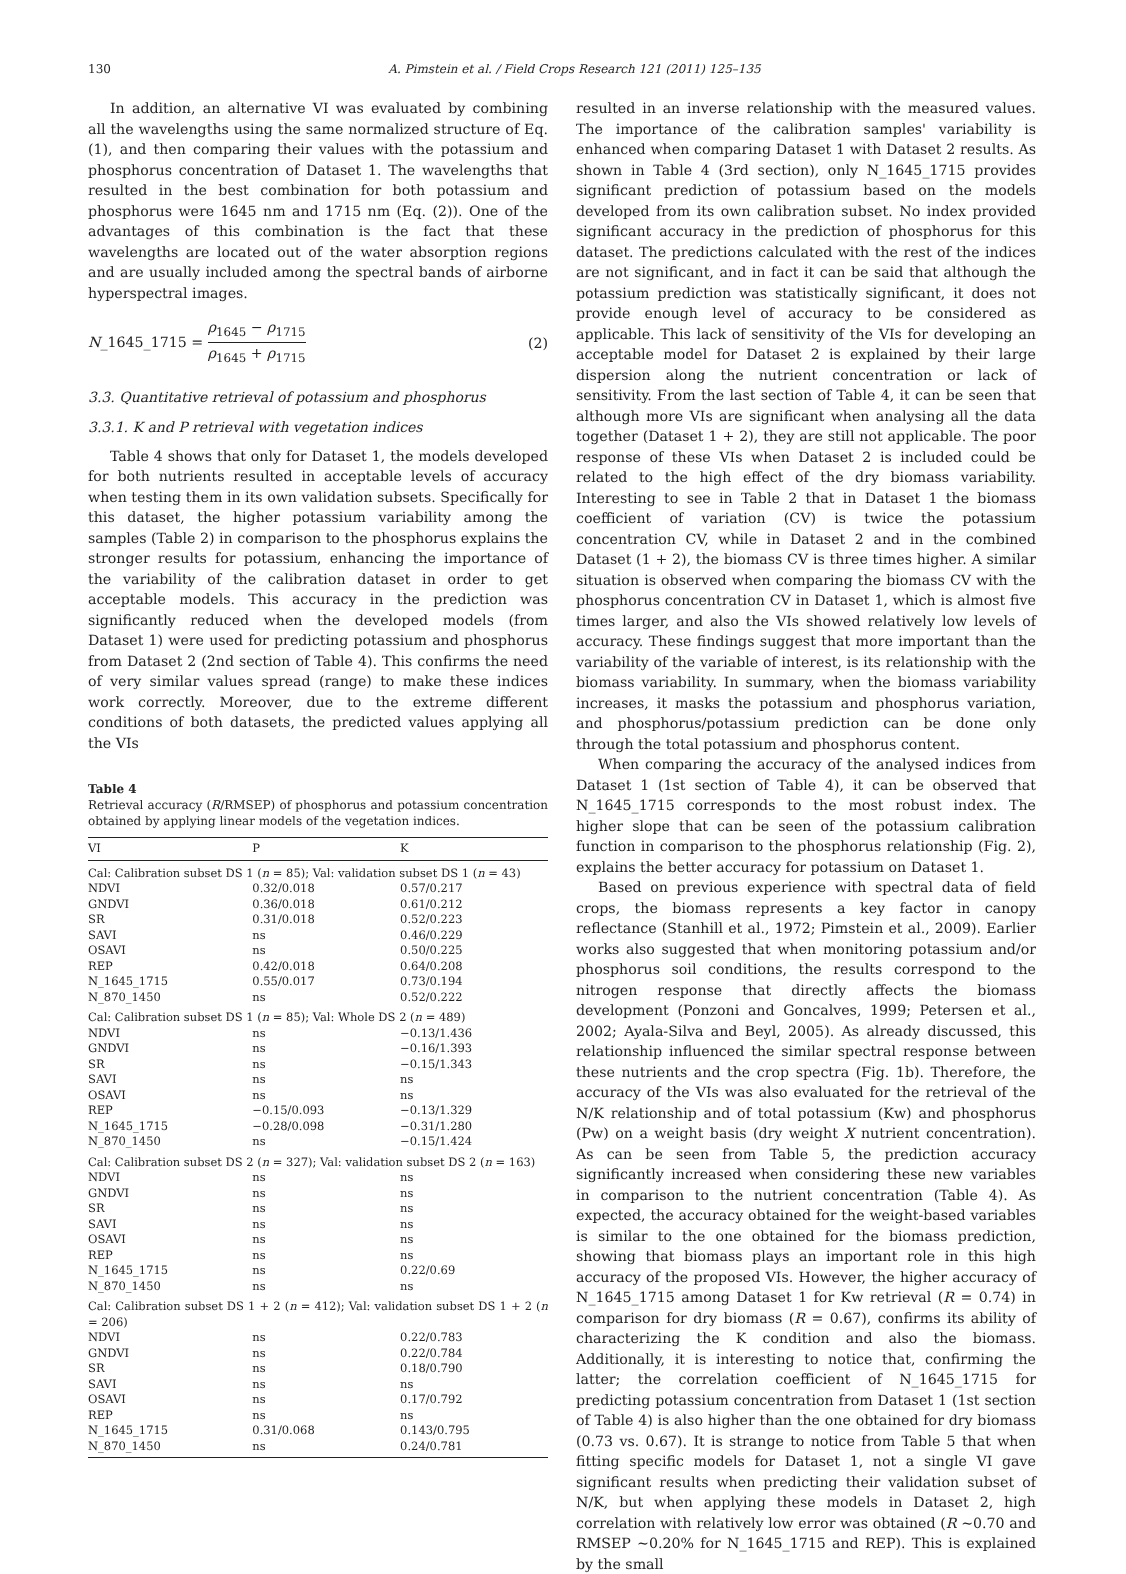130 A. Pimstein et al. / Field Crops Research 121 (2011) 125–135
In addition, an alternative VI was evaluated by combining all the wavelengths using the same normalized structure of Eq. (1), and then comparing their values with the potassium and phosphorus concentration of Dataset 1. The wavelengths that resulted in the best combination for both potassium and phosphorus were 1645 nm and 1715 nm (Eq. (2)). One of the advantages of this combination is the fact that these wavelengths are located out of the water absorption regions and are usually included among the spectral bands of airborne hyperspectral images.
N_1645_1715 = ρ<sub>1645</sub> − ρ<sub>1715</sub> ρ<sub>1645</sub> + ρ<sub>1715</sub> (2)
3.3. Quantitative retrieval of potassium and phosphorus
3.3.1. K and P retrieval with vegetation indices
Table 4 shows that only for Dataset 1, the models developed for both nutrients resulted in acceptable levels of accuracy when testing them in its own validation subsets. Specifically for this dataset, the higher potassium variability among the samples (Table 2) in comparison to the phosphorus explains the stronger results for potassium, enhancing the importance of the variability of the calibration dataset in order to get acceptable models. This accuracy in the prediction was significantly reduced when the developed models (from Dataset 1) were used for predicting potassium and phosphorus from Dataset 2 (2nd section of Table 4). This confirms the need of very similar values spread (range) to make these indices work correctly. Moreover, due to the extreme different conditions of both datasets, the predicted values applying all the VIs
Table 4
Retrieval accuracy (R/RMSEP) of phosphorus and potassium concentration obtained by applying linear models of the vegetation indices.
| VI | P | K |
| --- | --- | --- |
| Cal: Calibration subset DS 1 ( n = 85); Val: validation subset DS 1 ( n = 43) | | |
| NDVI | 0.32/0.018 | 0.57/0.217 |
| GNDVI | 0.36/0.018 | 0.61/0.212 |
| SR | 0.31/0.018 | 0.52/0.223 |
| SAVI | ns | 0.46/0.229 |
| OSAVI | ns | 0.50/0.225 |
| REP | 0.42/0.018 | 0.64/0.208 |
| N_1645_1715 | 0.55/0.017 | 0.73/0.194 |
| N_870_1450 | ns | 0.52/0.222 |
| Cal: Calibration subset DS 1 ( n = 85); Val: Whole DS 2 ( n = 489) | | |
| NDVI | ns | −0.13/1.436 |
| GNDVI | ns | −0.16/1.393 |
| SR | ns | −0.15/1.343 |
| SAVI | ns | ns |
| OSAVI | ns | ns |
| REP | −0.15/0.093 | −0.13/1.329 |
| N_1645_1715 | −0.28/0.098 | −0.31/1.280 |
| N_870_1450 | ns | −0.15/1.424 |
| Cal: Calibration subset DS 2 ( n = 327); Val: validation subset DS 2 ( n = 163) | | |
| NDVI | ns | ns |
| GNDVI | ns | ns |
| SR | ns | ns |
| SAVI | ns | ns |
| OSAVI | ns | ns |
| REP | ns | ns |
| N_1645_1715 | ns | 0.22/0.69 |
| N_870_1450 | ns | ns |
| Cal: Calibration subset DS 1 + 2 ( n = 412); Val: validation subset DS 1 + 2 ( n = 206) | | |
| NDVI | ns | 0.22/0.783 |
| GNDVI | ns | 0.22/0.784 |
| SR | ns | 0.18/0.790 |
| SAVI | ns | ns |
| OSAVI | ns | 0.17/0.792 |
| REP | ns | ns |
| N_1645_1715 | 0.31/0.068 | 0.143/0.795 |
| N_870_1450 | ns | 0.24/0.781 |
resulted in an inverse relationship with the measured values. The importance of the calibration samples' variability is enhanced when comparing Dataset 1 with Dataset 2 results. As shown in Table 4 (3rd section), only N_1645_1715 provides significant prediction of potassium based on the models developed from its own calibration subset. No index provided significant accuracy in the prediction of phosphorus for this dataset. The predictions calculated with the rest of the indices are not significant, and in fact it can be said that although the potassium prediction was statistically significant, it does not provide enough level of accuracy to be considered as applicable. This lack of sensitivity of the VIs for developing an acceptable model for Dataset 2 is explained by their large dispersion along the nutrient concentration or lack of sensitivity. From the last section of Table 4, it can be seen that although more VIs are significant when analysing all the data together (Dataset 1 + 2), they are still not applicable. The poor response of these VIs when Dataset 2 is included could be related to the high effect of the dry biomass variability. Interesting to see in Table 2 that in Dataset 1 the biomass coefficient of variation (CV) is twice the potassium concentration CV, while in Dataset 2 and in the combined Dataset (1 + 2), the biomass CV is three times higher. A similar situation is observed when comparing the biomass CV with the phosphorus concentration CV in Dataset 1, which is almost five times larger, and also the VIs showed relatively low levels of accuracy. These findings suggest that more important than the variability of the variable of interest, is its relationship with the biomass variability. In summary, when the biomass variability increases, it masks the potassium and phosphorus variation, and phosphorus/potassium prediction can be done only through the total potassium and phosphorus content.
When comparing the accuracy of the analysed indices from Dataset 1 (1st section of Table 4), it can be observed that N_1645_1715 corresponds to the most robust index. The higher slope that can be seen of the potassium calibration function in comparison to the phosphorus relationship (Fig. 2), explains the better accuracy for potassium on Dataset 1.
Based on previous experience with spectral data of field crops, the biomass represents a key factor in canopy reflectance (Stanhill et al., 1972; Pimstein et al., 2009). Earlier works also suggested that when monitoring potassium and/or phosphorus soil conditions, the results correspond to the nitrogen response that directly affects the biomass development (Ponzoni and Goncalves, 1999; Petersen et al., 2002; Ayala-Silva and Beyl, 2005). As already discussed, this relationship influenced the similar spectral response between these nutrients and the crop spectra (Fig. 1b). Therefore, the accuracy of the VIs was also evaluated for the retrieval of the N/K relationship and of total potassium (Kw) and phosphorus (Pw) on a weight basis (dry weight X nutrient concentration). As can be seen from Table 5, the prediction accuracy significantly increased when considering these new variables in comparison to the nutrient concentration (Table 4). As expected, the accuracy obtained for the weight-based variables is similar to the one obtained for the biomass prediction, showing that biomass plays an important role in this high accuracy of the proposed VIs. However, the higher accuracy of N_1645_1715 among Dataset 1 for Kw retrieval (R = 0.74) in comparison for dry biomass (R = 0.67), confirms its ability of characterizing the K condition and also the biomass. Additionally, it is interesting to notice that, confirming the latter; the correlation coefficient of N_1645_1715 for predicting potassium concentration from Dataset 1 (1st section of Table 4) is also higher than the one obtained for dry biomass (0.73 vs. 0.67). It is strange to notice from Table 5 that when fitting specific models for Dataset 1, not a single VI gave significant results when predicting their validation subset of N/K, but when applying these models in Dataset 2, high correlation with relatively low error was obtained (R ∼0.70 and RMSEP ∼0.20% for N_1645_1715 and REP). This is explained by the small